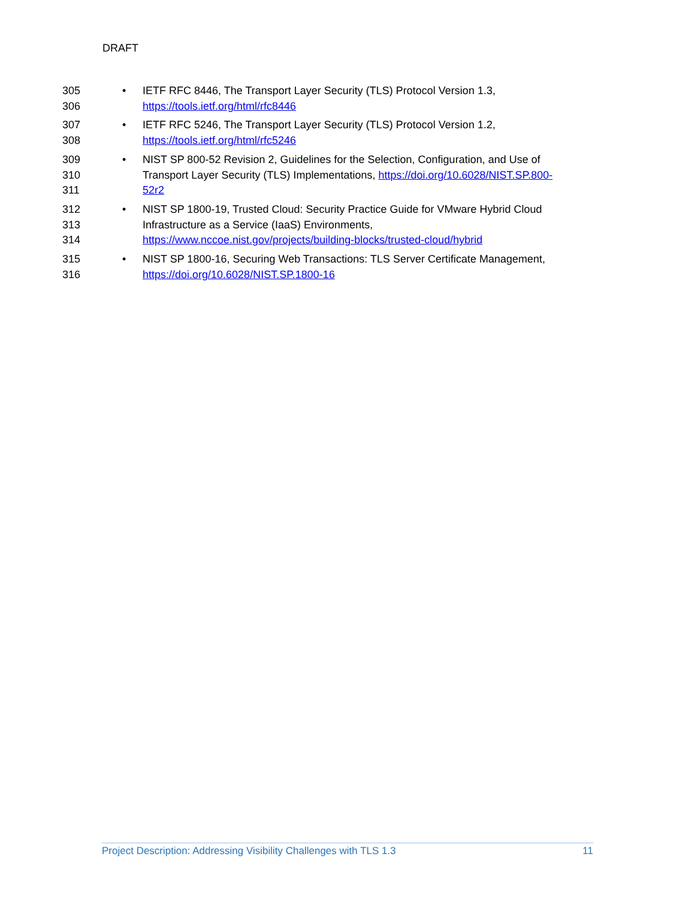DRAFT
305 • IETF RFC 8446, The Transport Layer Security (TLS) Protocol Version 1.3,
306 https://tools.ietf.org/html/rfc8446
307 • IETF RFC 5246, The Transport Layer Security (TLS) Protocol Version 1.2,
308 https://tools.ietf.org/html/rfc5246
309 • NIST SP 800-52 Revision 2, Guidelines for the Selection, Configuration, and Use of
310 Transport Layer Security (TLS) Implementations, https://doi.org/10.6028/NIST.SP.800-
311 52r2
312 • NIST SP 1800-19, Trusted Cloud: Security Practice Guide for VMware Hybrid Cloud
313 Infrastructure as a Service (IaaS) Environments,
314 https://www.nccoe.nist.gov/projects/building-blocks/trusted-cloud/hybrid
315 • NIST SP 1800-16, Securing Web Transactions: TLS Server Certificate Management,
316 https://doi.org/10.6028/NIST.SP.1800-16
Project Description: Addressing Visibility Challenges with TLS 1.3 11